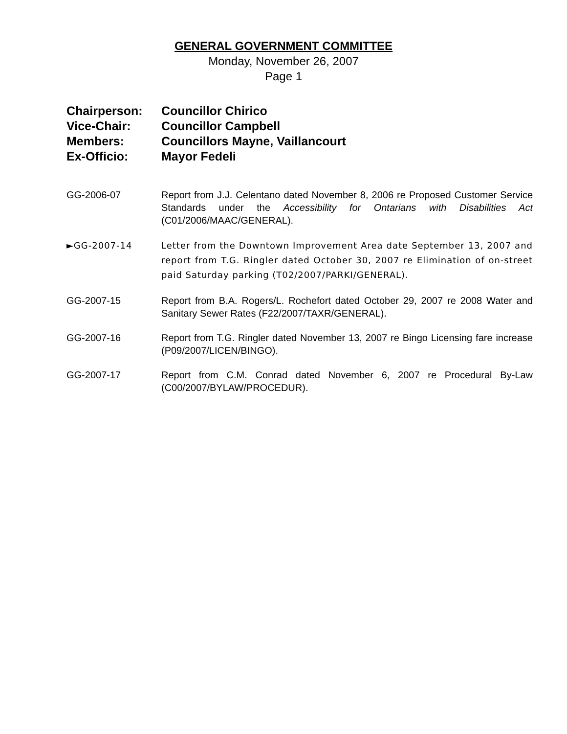GENERAL GOVERNMENT COMMITTEE
Monday, November 26, 2007
Page 1
Chairperson: Councillor Chirico
Vice-Chair: Councillor Campbell
Members: Councillors Mayne, Vaillancourt
Ex-Officio: Mayor Fedeli
GG-2006-07 Report from J.J. Celentano dated November 8, 2006 re Proposed Customer Service Standards under the Accessibility for Ontarians with Disabilities Act (C01/2006/MAAC/GENERAL).
►GG-2007-14 Letter from the Downtown Improvement Area date September 13, 2007 and report from T.G. Ringler dated October 30, 2007 re Elimination of on-street paid Saturday parking (T02/2007/PARKI/GENERAL).
GG-2007-15 Report from B.A. Rogers/L. Rochefort dated October 29, 2007 re 2008 Water and Sanitary Sewer Rates (F22/2007/TAXR/GENERAL).
GG-2007-16 Report from T.G. Ringler dated November 13, 2007 re Bingo Licensing fare increase (P09/2007/LICEN/BINGO).
GG-2007-17 Report from C.M. Conrad dated November 6, 2007 re Procedural By-Law (C00/2007/BYLAW/PROCEDUR).